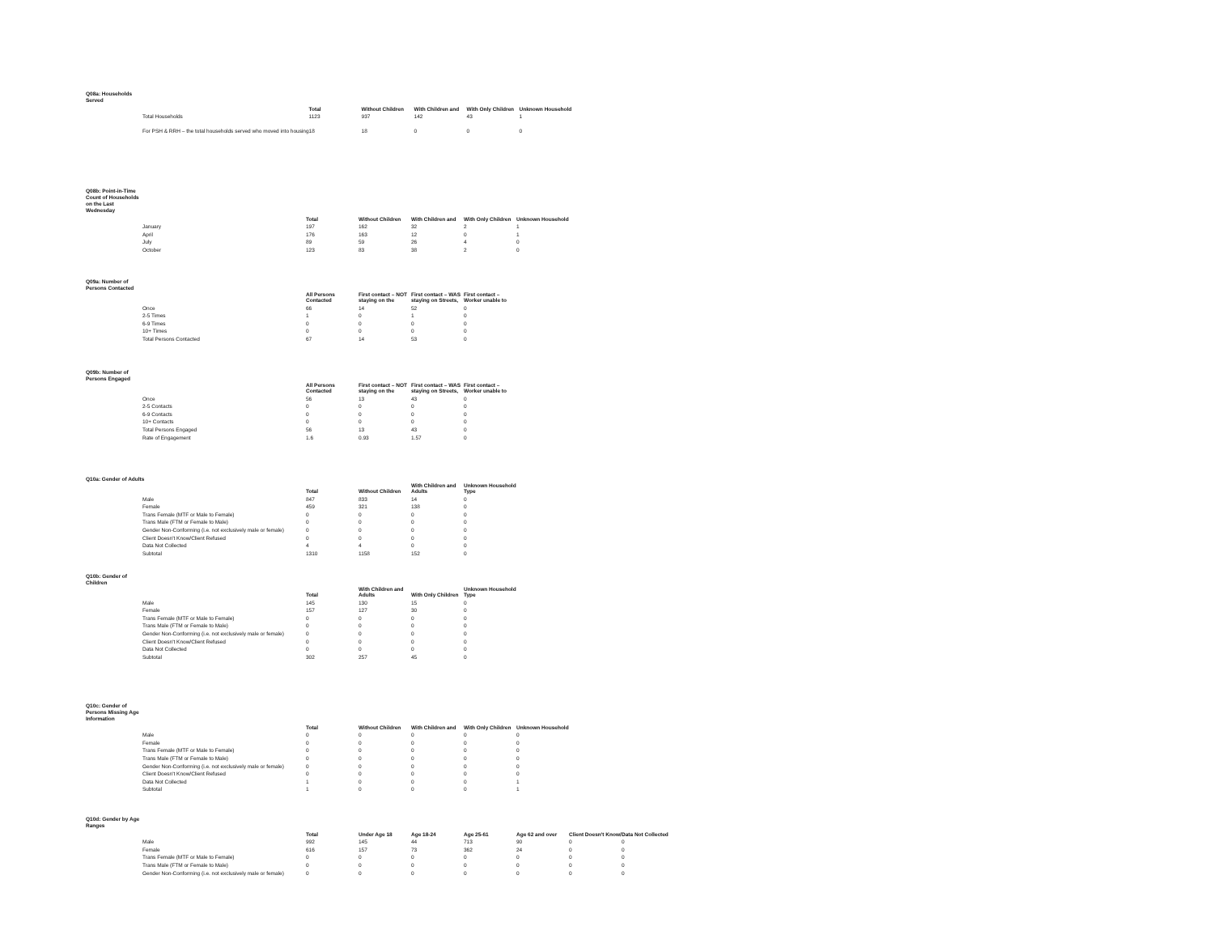Q08a: Households Served
| | Total | Without Children | With Children and | With Only Children | Unknown Household |
| --- | --- | --- | --- | --- | --- |
| Total Households | 1123 | 937 | 142 | 43 | 1 |
| For PSH & RRH – the total households served who moved into housing | 18 | 18 | 0 | 0 | 0 |
Q08b: Point-in-Time Count of Households on the Last Wednesday
| | Total | Without Children | With Children and | With Only Children | Unknown Household |
| --- | --- | --- | --- | --- | --- |
| January | 197 | 162 | 32 | 2 | 1 |
| April | 176 | 163 | 12 | 0 | 1 |
| July | 89 | 59 | 26 | 4 | 0 |
| October | 123 | 83 | 38 | 2 | 0 |
Q09a: Number of Persons Contacted
| | All Persons Contacted | First contact – NOT staying on the | First contact – WAS staying on Streets, | First contact – Worker unable to |
| --- | --- | --- | --- | --- |
| Once | 66 | 14 | 52 | 0 |
| 2-5 Times | 1 | 0 | 1 | 0 |
| 6-9 Times | 0 | 0 | 0 | 0 |
| 10+ Times | 0 | 0 | 0 | 0 |
| Total Persons Contacted | 67 | 14 | 53 | 0 |
Q09b: Number of Persons Engaged
| | All Persons Contacted | First contact – NOT staying on the | First contact – WAS staying on Streets, | First contact – Worker unable to |
| --- | --- | --- | --- | --- |
| Once | 56 | 13 | 43 | 0 |
| 2-5 Contacts | 0 | 0 | 0 | 0 |
| 6-9 Contacts | 0 | 0 | 0 | 0 |
| 10+ Contacts | 0 | 0 | 0 | 0 |
| Total Persons Engaged | 56 | 13 | 43 | 0 |
| Rate of Engagement | 1.6 | 0.93 | 1.57 | 0 |
Q10a: Gender of Adults
| | Total | Without Children | With Children and Adults | Unknown Household Type |
| --- | --- | --- | --- | --- |
| Male | 847 | 833 | 14 | 0 |
| Female | 459 | 321 | 138 | 0 |
| Trans Female (MTF or Male to Female) | 0 | 0 | 0 | 0 |
| Trans Male (FTM or Female to Male) | 0 | 0 | 0 | 0 |
| Gender Non-Conforming (i.e. not exclusively male or female) | 0 | 0 | 0 | 0 |
| Client Doesn't Know/Client Refused | 0 | 0 | 0 | 0 |
| Data Not Collected | 4 | 4 | 0 | 0 |
| Subtotal | 1310 | 1158 | 152 | 0 |
Q10b: Gender of Children
| | Total | With Children and Adults | With Only Children | Unknown Household Type |
| --- | --- | --- | --- | --- |
| Male | 145 | 130 | 15 | 0 |
| Female | 157 | 127 | 30 | 0 |
| Trans Female (MTF or Male to Female) | 0 | 0 | 0 | 0 |
| Trans Male (FTM or Female to Male) | 0 | 0 | 0 | 0 |
| Gender Non-Conforming (i.e. not exclusively male or female) | 0 | 0 | 0 | 0 |
| Client Doesn't Know/Client Refused | 0 | 0 | 0 | 0 |
| Data Not Collected | 0 | 0 | 0 | 0 |
| Subtotal | 302 | 257 | 45 | 0 |
Q10c: Gender of Persons Missing Age Information
| | Total | Without Children | With Children and | With Only Children | Unknown Household |
| --- | --- | --- | --- | --- | --- |
| Male | 0 | 0 | 0 | 0 | 0 |
| Female | 0 | 0 | 0 | 0 | 0 |
| Trans Female (MTF or Male to Female) | 0 | 0 | 0 | 0 | 0 |
| Trans Male (FTM or Female to Male) | 0 | 0 | 0 | 0 | 0 |
| Gender Non-Conforming (i.e. not exclusively male or female) | 0 | 0 | 0 | 0 | 0 |
| Client Doesn't Know/Client Refused | 0 | 0 | 0 | 0 | 0 |
| Data Not Collected | 1 | 0 | 0 | 0 | 1 |
| Subtotal | 1 | 0 | 0 | 0 | 1 |
Q10d: Gender by Age Ranges
| | Total | Under Age 18 | Age 18-24 | Age 25-61 | Age 62 and over | Client Doesn't Know/ | Data Not Collected |
| --- | --- | --- | --- | --- | --- | --- | --- |
| Male | 992 | 145 | 44 | 713 | 90 | 0 | 0 |
| Female | 616 | 157 | 73 | 362 | 24 | 0 | 0 |
| Trans Female (MTF or Male to Female) | 0 | 0 | 0 | 0 | 0 | 0 | 0 |
| Trans Male (FTM or Female to Male) | 0 | 0 | 0 | 0 | 0 | 0 | 0 |
| Gender Non-Conforming (i.e. not exclusively male or female) | 0 | 0 | 0 | 0 | 0 | 0 | 0 |